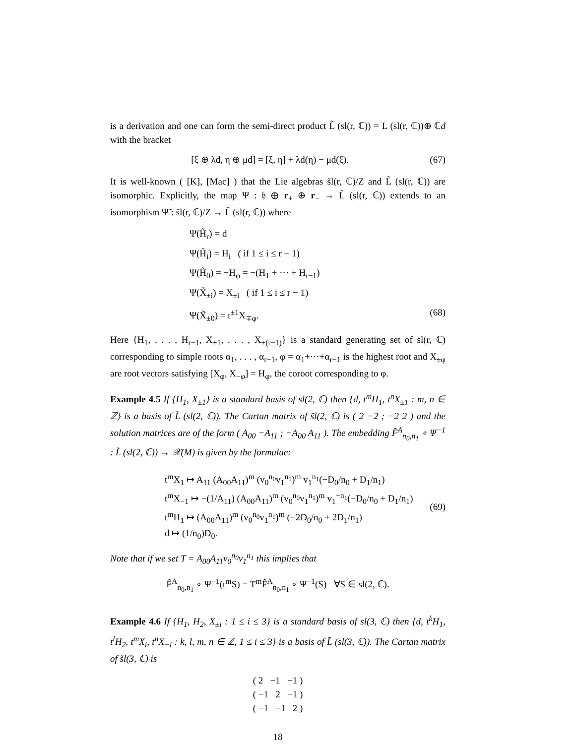is a derivation and one can form the semi-direct product L̃ (sl(r, ℂ)) = L (sl(r, ℂ))⊕ ℂd with the bracket
[ξ ⊕ λd, η ⊕ μd] = [ξ, η] + λd(η) − μd(ξ). (67)
It is well-known ( [K], [Mac] ) that the Lie algebras s̃l(r, ℂ)/Z and L̃ (sl(r, ℂ)) are isomorphic. Explicitly, the map Ψ : 𝔥 ⊕ r<sub>+</sub> ⊕ r<sub>−</sub> → L̃ (sl(r, ℂ)) extends to an isomorphism Ψ̃ : s̃l(r, ℂ)/Z → L̃ (sl(r, ℂ)) where
Ψ(H̃<sub>r</sub>) = d
Ψ(H̃<sub>i</sub>) = H<sub>i</sub> ( if 1 ≤ i ≤ r − 1)
Ψ(H̃<sub>0</sub>) = −H<sub>φ</sub> = −(H<sub>1</sub> + ··· + H<sub>r−1</sub>)
Ψ(X̃<sub>±i</sub>) = X<sub>±i</sub> ( if 1 ≤ i ≤ r − 1)
Ψ(X̃<sub>±0</sub>) = t<sup>±1</sup>X<sub>∓φ</sub>. (68)
Here {H<sub>1</sub>, . . . , H<sub>r−1</sub>, X<sub>±1</sub>, . . . , X<sub>±(r−1)</sub>} is a standard generating set of sl(r, ℂ) corresponding to simple roots α<sub>1</sub>, . . . , α<sub>r−1</sub>, φ = α<sub>1</sub>+···+α<sub>r−1</sub> is the highest root and X<sub>±φ</sub> are root vectors satisfying [X<sub>φ</sub>, X<sub>−φ</sub>] = H<sub>φ</sub>, the coroot corresponding to φ.
Example 4.5 If {H<sub>1</sub>, X<sub>±1</sub>} is a standard basis of sl(2, ℂ) then {d, t<sup>m</sup>H<sub>1</sub>, t<sup>n</sup>X<sub>±1</sub> : m, n ∈ ℤ} is a basis of L̃ (sl(2, ℂ)). The Cartan matrix of s̃l(2, ℂ) is ( 2 −2 ; −2 2 ) and the solution matrices are of the form ( A<sub>00</sub> −A<sub>11</sub> ; −A<sub>00</sub> A<sub>11</sub> ). The embedding F̂<sup>A</sup><sub>n<sub>0</sub>,n<sub>1</sub></sub> ∘ Ψ<sup>−1</sup> : L̃ (sl(2, ℂ)) → 𝒳(M) is given by the formulae:
t<sup>m</sup>X<sub>1</sub> ↦ A<sub>11</sub> (A<sub>00</sub>A<sub>11</sub>)<sup>m</sup> (v<sub>0</sub><sup>n<sub>0</sub></sup>v<sub>1</sub><sup>n<sub>1</sub></sup>)<sup>m</sup> v<sub>1</sub><sup>n<sub>1</sub></sup>(−D<sub>0</sub>/n<sub>0</sub> + D<sub>1</sub>/n<sub>1</sub>)
t<sup>m</sup>X<sub>−1</sub> ↦ −(1/A<sub>11</sub>) (A<sub>00</sub>A<sub>11</sub>)<sup>m</sup> (v<sub>0</sub><sup>n<sub>0</sub></sup>v<sub>1</sub><sup>n<sub>1</sub></sup>)<sup>m</sup> v<sub>1</sub><sup>−n<sub>1</sub></sup>(−D<sub>0</sub>/n<sub>0</sub> + D<sub>1</sub>/n<sub>1</sub>)
t<sup>m</sup>H<sub>1</sub> ↦ (A<sub>00</sub>A<sub>11</sub>)<sup>m</sup> (v<sub>0</sub><sup>n<sub>0</sub></sup>v<sub>1</sub><sup>n<sub>1</sub></sup>)<sup>m</sup> (−2D<sub>0</sub>/n<sub>0</sub> + 2D<sub>1</sub>/n<sub>1</sub>)
d ↦ (1/n<sub>0</sub>)D<sub>0</sub>.
(69)
Note that if we set T = A<sub>00</sub>A<sub>11</sub>v<sub>0</sub><sup>n<sub>0</sub></sup>v<sub>1</sub><sup>n<sub>1</sub></sup> this implies that
F̂<sup>A</sup><sub>n<sub>0</sub>,n<sub>1</sub></sub> ∘ Ψ<sup>−1</sup>(t<sup>m</sup>S) = T<sup>m</sup>F̂<sup>A</sup><sub>n<sub>0</sub>,n<sub>1</sub></sub> ∘ Ψ<sup>−1</sup>(S) ∀S ∈ sl(2, ℂ).
Example 4.6 If {H<sub>1</sub>, H<sub>2</sub>, X<sub>±i</sub> : 1 ≤ i ≤ 3} is a standard basis of sl(3, ℂ) then {d, t<sup>k</sup>H<sub>1</sub>, t<sup>l</sup>H<sub>2</sub>, t<sup>m</sup>X<sub>i</sub>, t<sup>n</sup>X<sub>−i</sub> : k, l, m, n ∈ ℤ, 1 ≤ i ≤ 3} is a basis of L̃ (sl(3, ℂ)). The Cartan matrix of s̃l(3, ℂ) is
( 2 −1 −1 )
( −1 2 −1 )
( −1 −1 2 )
18